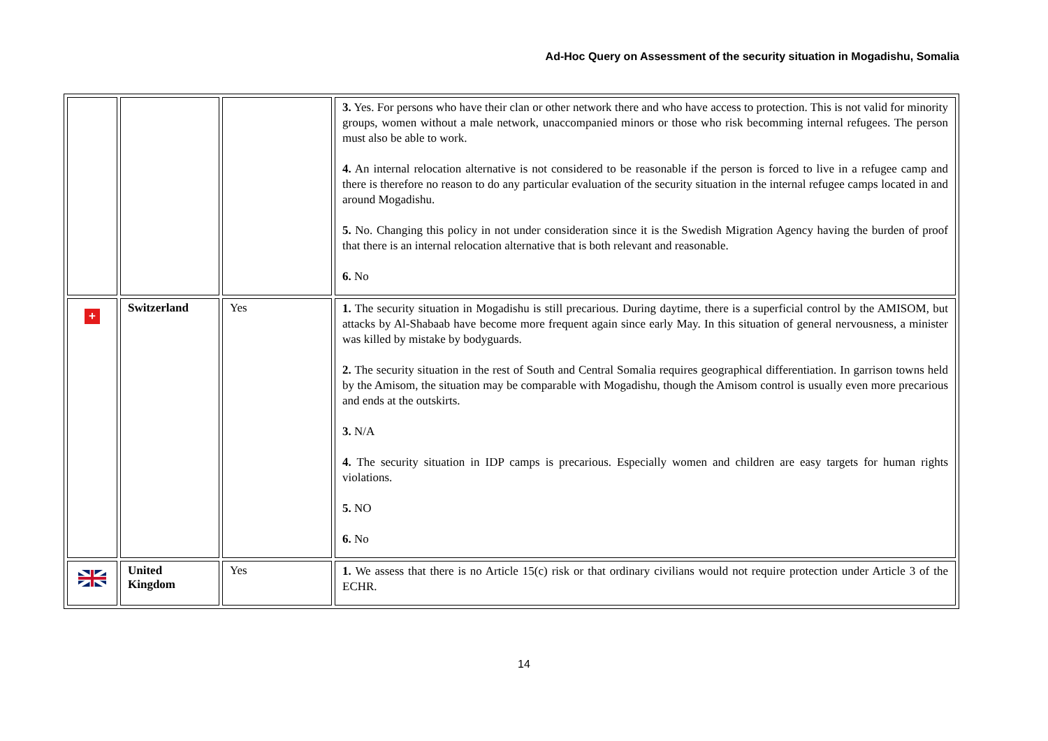Ad-Hoc Query on Assessment of the security situation in Mogadishu, Somalia
| | | | 3. Yes. For persons who have their clan or other network there and who have access to protection. This is not valid for minority groups, women without a male network, unaccompanied minors or those who risk becomming internal refugees. The person must also be able to work. 4. An internal relocation alternative is not considered to be reasonable if the person is forced to live in a refugee camp and there is therefore no reason to do any particular evaluation of the security situation in the internal refugee camps located in and around Mogadishu. 5. No. Changing this policy in not under consideration since it is the Swedish Migration Agency having the burden of proof that there is an internal relocation alternative that is both relevant and reasonable. 6. No |
| + | Switzerland | Yes | 1. The security situation in Mogadishu is still precarious. During daytime, there is a superficial control by the AMISOM, but attacks by Al-Shabaab have become more frequent again since early May. In this situation of general nervousness, a minister was killed by mistake by bodyguards. 2. The security situation in the rest of South and Central Somalia requires geographical differentiation. In garrison towns held by the Amisom, the situation may be comparable with Mogadishu, though the Amisom control is usually even more precarious and ends at the outskirts. 3. N/A 4. The security situation in IDP camps is precarious. Especially women and children are easy targets for human rights violations. 5. NO 6. No |
| | United Kingdom | Yes | 1. We assess that there is no Article 15(c) risk or that ordinary civilians would not require protection under Article 3 of the ECHR. |
14